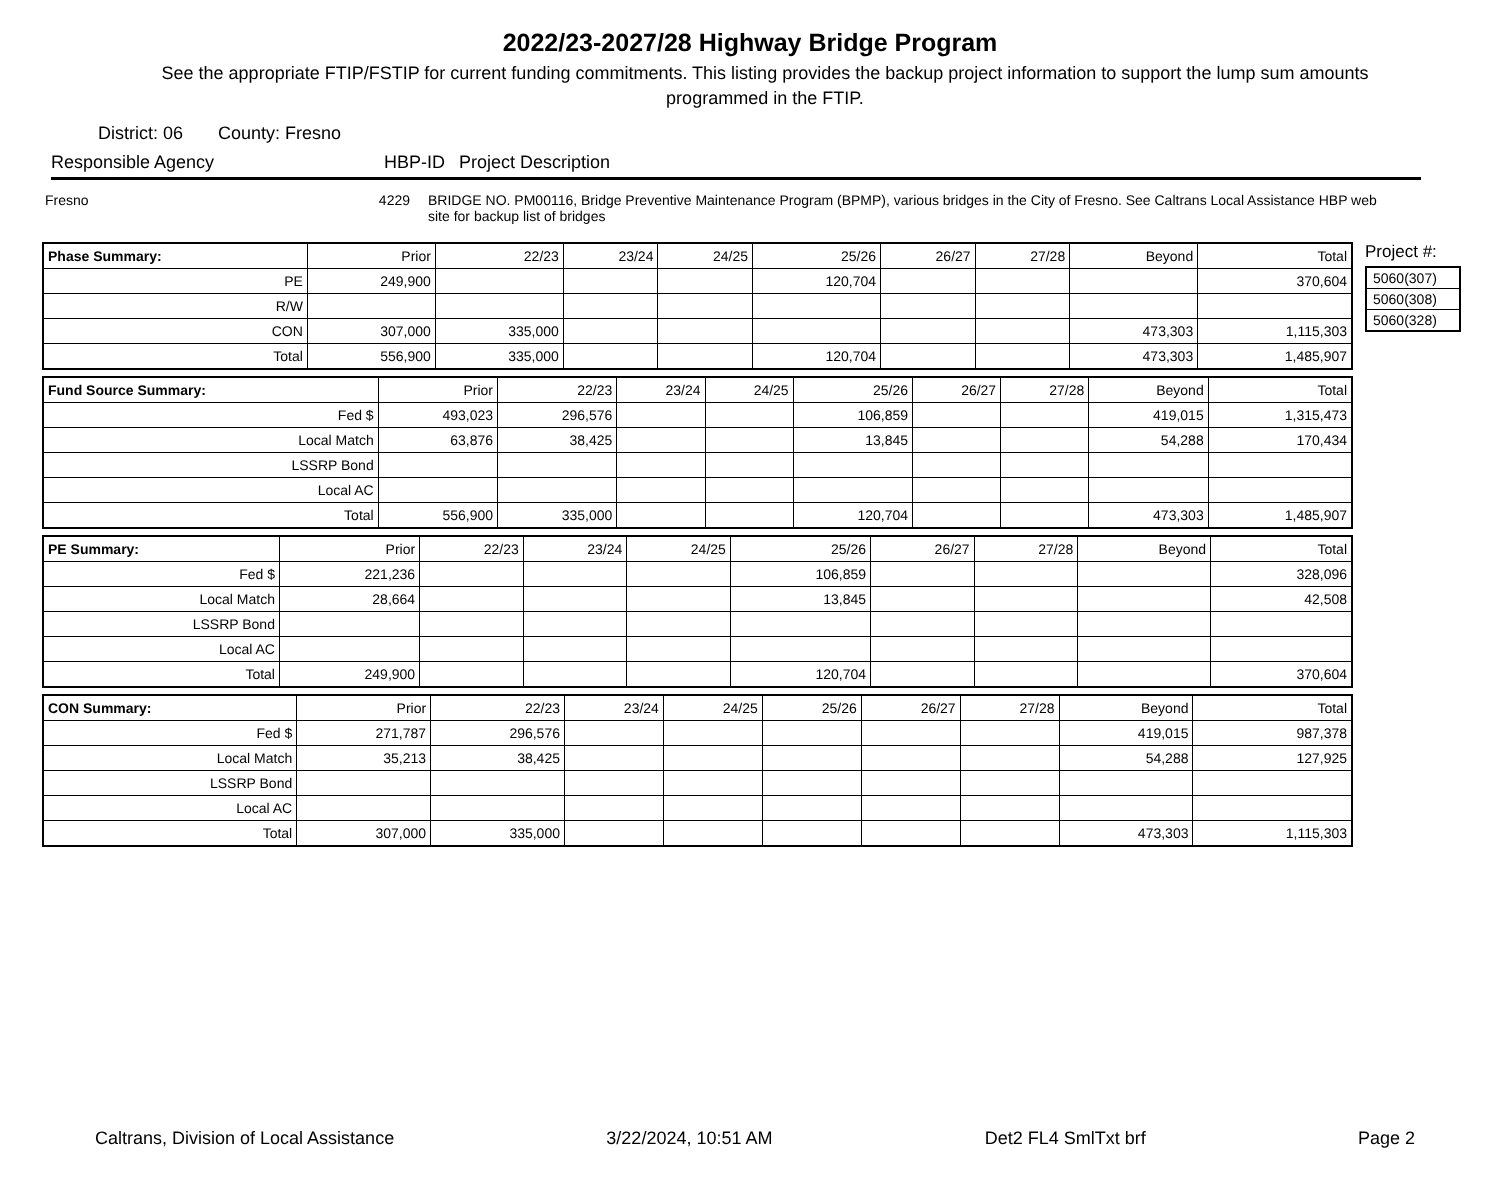2022/23-2027/28 Highway Bridge Program
See the appropriate FTIP/FSTIP for current funding commitments. This listing provides the backup project information to support the lump sum amounts programmed in the FTIP.
District: 06 County: Fresno
Responsible Agency HBP-ID Project Description
Fresno 4229 BRIDGE NO. PM00116, Bridge Preventive Maintenance Program (BPMP), various bridges in the City of Fresno. See Caltrans Local Assistance HBP web site for backup list of bridges
| Phase Summary: | Prior | 22/23 | 23/24 | 24/25 | 25/26 | 26/27 | 27/28 | Beyond | Total |
| PE | 249,900 | | | | 120,704 | | | | 370,604 |
| R/W | | | | | | | | | |
| CON | 307,000 | 335,000 | | | | | | 473,303 | 1,115,303 |
| Total | 556,900 | 335,000 | | | 120,704 | | | 473,303 | 1,485,907 |
| Fund Source Summary: | Prior | 22/23 | 23/24 | 24/25 | 25/26 | 26/27 | 27/28 | Beyond | Total |
| Fed $ | 493,023 | 296,576 | | | 106,859 | | | 419,015 | 1,315,473 |
| Local Match | 63,876 | 38,425 | | | 13,845 | | | 54,288 | 170,434 |
| LSSRP Bond | | | | | | | | | |
| Local AC | | | | | | | | | |
| Total | 556,900 | 335,000 | | | 120,704 | | | 473,303 | 1,485,907 |
| PE Summary: | Prior | 22/23 | 23/24 | 24/25 | 25/26 | 26/27 | 27/28 | Beyond | Total |
| Fed $ | 221,236 | | | | 106,859 | | | | 328,096 |
| Local Match | 28,664 | | | | 13,845 | | | | 42,508 |
| LSSRP Bond | | | | | | | | | |
| Local AC | | | | | | | | | |
| Total | 249,900 | | | | 120,704 | | | | 370,604 |
| CON Summary: | Prior | 22/23 | 23/24 | 24/25 | 25/26 | 26/27 | 27/28 | Beyond | Total |
| Fed $ | 271,787 | 296,576 | | | | | | 419,015 | 987,378 |
| Local Match | 35,213 | 38,425 | | | | | | 54,288 | 127,925 |
| LSSRP Bond | | | | | | | | | |
| Local AC | | | | | | | | | |
| Total | 307,000 | 335,000 | | | | | | 473,303 | 1,115,303 |
Project #:
| 5060(307) |
| 5060(308) |
| 5060(328) |
Caltrans, Division of Local Assistance 3/22/2024, 10:51 AM Det2 FL4 SmlTxt brf Page 2